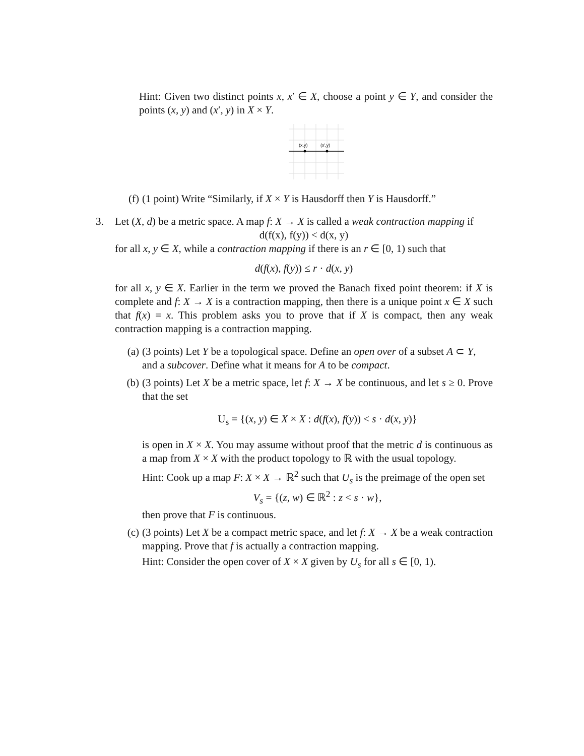Hint: Given two distinct points x, x′ ∈ X, choose a point y ∈ Y, and consider the points (x, y) and (x′, y) in X × Y.
(x,y)
(x',y)
(f) (1 point) Write “Similarly, if X × Y is Hausdorff then Y is Hausdorff.”
3. Let (X, d) be a metric space. A map f: X → X is called a weak contraction mapping if
d(f(x), f(y)) < d(x, y)
for all x, y ∈ X, while a contraction mapping if there is an r ∈ [0, 1) such that
d(f(x), f(y)) ≤ r · d(x, y)
for all x, y ∈ X. Earlier in the term we proved the Banach fixed point theorem: if X is complete and f: X → X is a contraction mapping, then there is a unique point x ∈ X such that f(x) = x. This problem asks you to prove that if X is compact, then any weak contraction mapping is a contraction mapping.
(a) (3 points) Let Y be a topological space. Define an open over of a subset A ⊂ Y, and a subcover. Define what it means for A to be compact.
(b) (3 points) Let X be a metric space, let f: X → X be continuous, and let s ≥ 0. Prove that the set
U<sub>s</sub> = {(x, y) ∈ X × X : d(f(x), f(y)) < s · d(x, y)}
is open in X × X. You may assume without proof that the metric d is continuous as a map from X × X with the product topology to ℝ with the usual topology.
Hint: Cook up a map F: X × X → ℝ<sup>2</sup> such that U<sub>s</sub> is the preimage of the open set
V<sub>s</sub> = {(z, w) ∈ ℝ<sup>2</sup> : z < s · w},
then prove that F is continuous.
(c) (3 points) Let X be a compact metric space, and let f: X → X be a weak contraction mapping. Prove that f is actually a contraction mapping.
Hint: Consider the open cover of X × X given by U<sub>s</sub> for all s ∈ [0, 1).